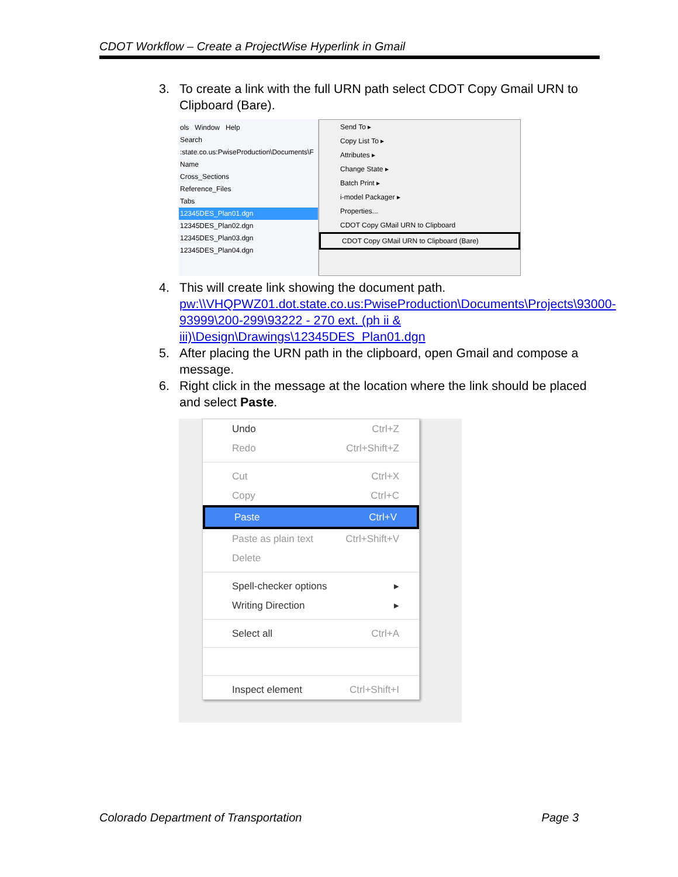CDOT Workflow – Create a ProjectWise Hyperlink in Gmail
3. To create a link with the full URN path select CDOT Copy Gmail URN to Clipboard (Bare).
ols Window Help
Search
:state.co.us:PwiseProduction\Documents\F
Name
Cross_Sections
Reference_Files
Tabs
12345DES_Plan01.dgn
12345DES_Plan02.dgn
12345DES_Plan03.dgn
12345DES_Plan04.dgn
Send To ▸
Copy List To ▸
Attributes ▸
Change State ▸
Batch Print ▸
i-model Packager ▸
Properties...
CDOT Copy GMail URN to Clipboard
CDOT Copy GMail URN to Clipboard (Bare)
4. This will create link showing the document path. pw:\\VHQPWZ01.dot.state.co.us:PwiseProduction\Documents\Projects\93000-93999\200-299\93222 - 270 ext. (ph ii & iii)\Design\Drawings\12345DES_Plan01.dgn
5. After placing the URN path in the clipboard, open Gmail and compose a message.
6. Right click in the message at the location where the link should be placed and select Paste.
Undo Ctrl+Z
Redo Ctrl+Shift+Z
Cut Ctrl+X
Copy Ctrl+C
Paste Ctrl+V
Paste as plain text Ctrl+Shift+V
Delete
Spell-checker options ▸
Writing Direction ▸
Select all Ctrl+A
Inspect element Ctrl+Shift+I
Colorado Department of Transportation Page 3